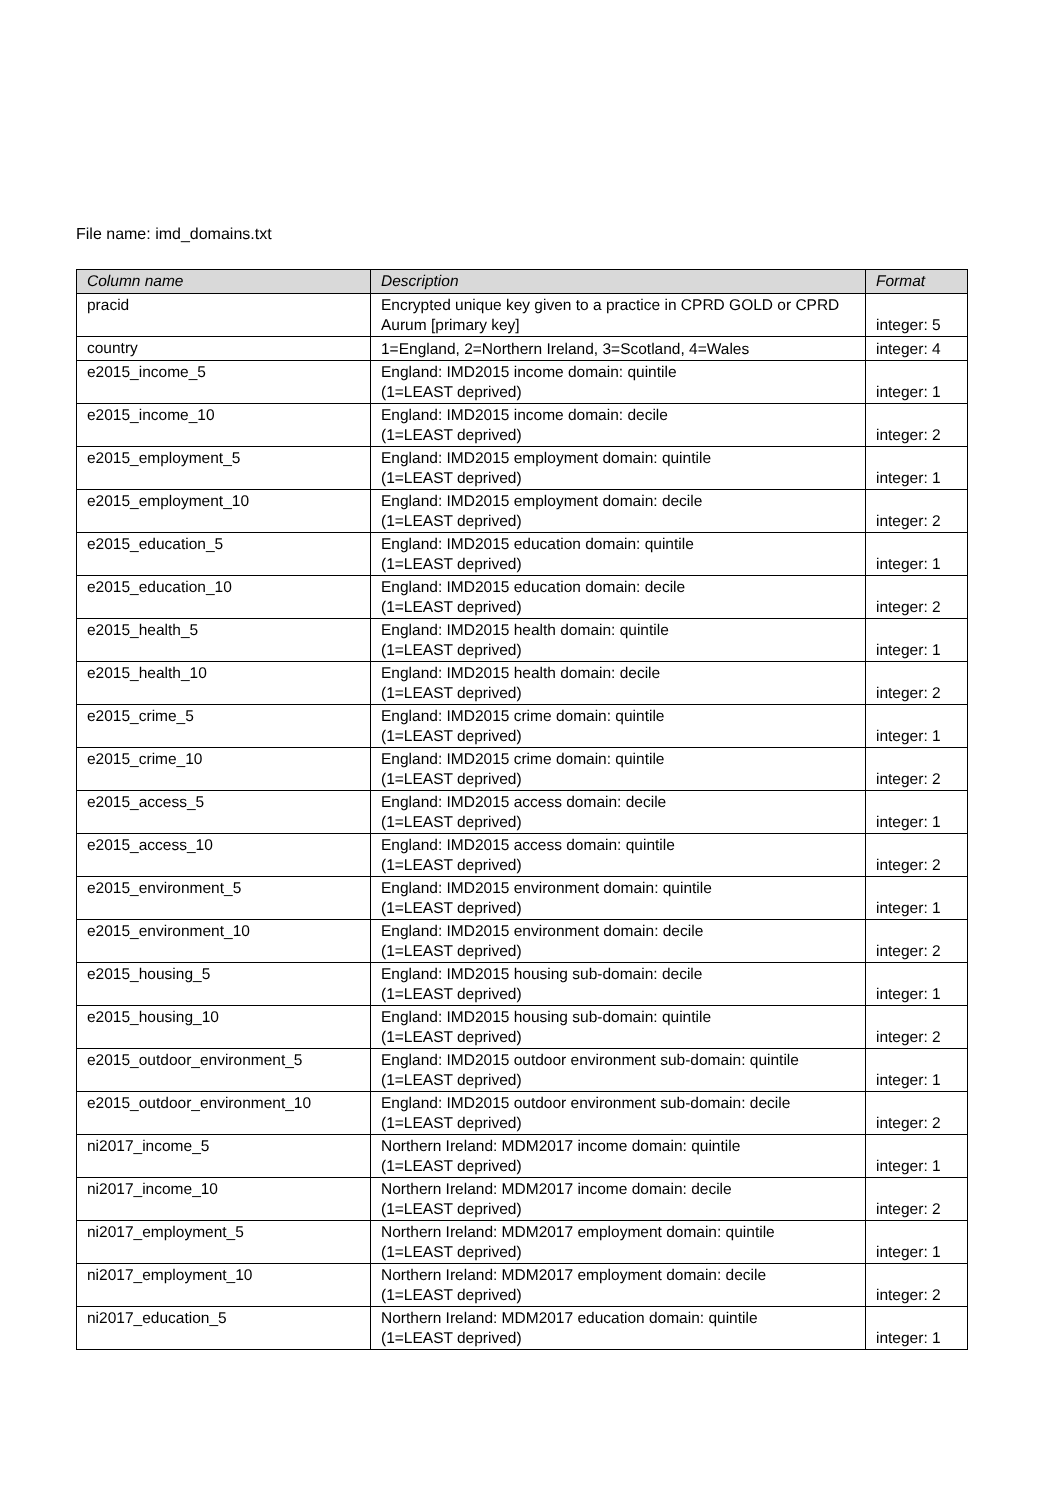File name: imd_domains.txt
| Column name | Description | Format |
| --- | --- | --- |
| pracid | Encrypted unique key given to a practice in CPRD GOLD or CPRD Aurum [primary key] | integer: 5 |
| country | 1=England, 2=Northern Ireland, 3=Scotland, 4=Wales | integer: 4 |
| e2015_income_5 | England: IMD2015 income domain: quintile (1=LEAST deprived) | integer: 1 |
| e2015_income_10 | England: IMD2015 income domain: decile (1=LEAST deprived) | integer: 2 |
| e2015_employment_5 | England: IMD2015 employment domain: quintile (1=LEAST deprived) | integer: 1 |
| e2015_employment_10 | England: IMD2015 employment domain: decile (1=LEAST deprived) | integer: 2 |
| e2015_education_5 | England: IMD2015 education domain: quintile (1=LEAST deprived) | integer: 1 |
| e2015_education_10 | England: IMD2015 education domain: decile (1=LEAST deprived) | integer: 2 |
| e2015_health_5 | England: IMD2015 health domain: quintile (1=LEAST deprived) | integer: 1 |
| e2015_health_10 | England: IMD2015 health domain: decile (1=LEAST deprived) | integer: 2 |
| e2015_crime_5 | England: IMD2015 crime domain: quintile (1=LEAST deprived) | integer: 1 |
| e2015_crime_10 | England: IMD2015 crime domain: quintile (1=LEAST deprived) | integer: 2 |
| e2015_access_5 | England: IMD2015 access domain: decile (1=LEAST deprived) | integer: 1 |
| e2015_access_10 | England: IMD2015 access domain: quintile (1=LEAST deprived) | integer: 2 |
| e2015_environment_5 | England: IMD2015 environment domain: quintile (1=LEAST deprived) | integer: 1 |
| e2015_environment_10 | England: IMD2015 environment domain: decile (1=LEAST deprived) | integer: 2 |
| e2015_housing_5 | England: IMD2015 housing sub-domain: decile (1=LEAST deprived) | integer: 1 |
| e2015_housing_10 | England: IMD2015 housing sub-domain: quintile (1=LEAST deprived) | integer: 2 |
| e2015_outdoor_environment_5 | England: IMD2015 outdoor environment sub-domain: quintile (1=LEAST deprived) | integer: 1 |
| e2015_outdoor_environment_10 | England: IMD2015 outdoor environment sub-domain: decile (1=LEAST deprived) | integer: 2 |
| ni2017_income_5 | Northern Ireland: MDM2017 income domain: quintile (1=LEAST deprived) | integer: 1 |
| ni2017_income_10 | Northern Ireland: MDM2017 income domain: decile (1=LEAST deprived) | integer: 2 |
| ni2017_employment_5 | Northern Ireland: MDM2017 employment domain: quintile (1=LEAST deprived) | integer: 1 |
| ni2017_employment_10 | Northern Ireland: MDM2017 employment domain: decile (1=LEAST deprived) | integer: 2 |
| ni2017_education_5 | Northern Ireland: MDM2017 education domain: quintile (1=LEAST deprived) | integer: 1 |